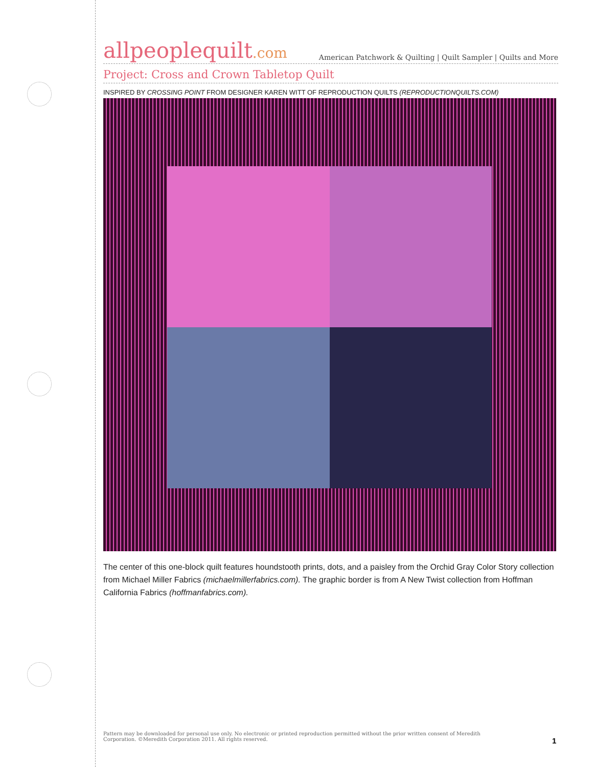allpeoplequilt.com
American Patchwork & Quilting | Quilt Sampler | Quilts and More
Project: Cross and Crown Tabletop Quilt
INSPIRED BY CROSSING POINT FROM DESIGNER KAREN WITT OF REPRODUCTION QUILTS (REPRODUCTIONQUILTS.COM)
The center of this one-block quilt features houndstooth prints, dots, and a paisley from the Orchid Gray Color Story collection from Michael Miller Fabrics (michaelmillerfabrics.com). The graphic border is from A New Twist collection from Hoffman California Fabrics (hoffmanfabrics.com).
Pattern may be downloaded for personal use only. No electronic or printed reproduction permitted without the prior written consent of Meredith Corporation. ©Meredith Corporation 2011. All rights reserved.
1